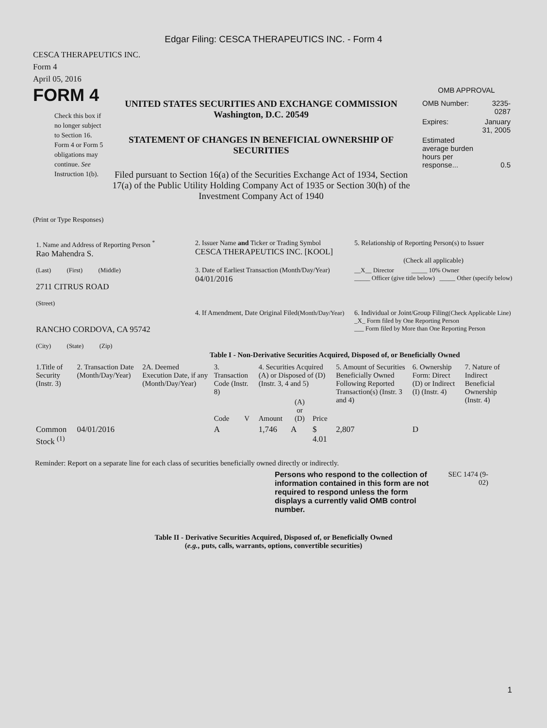Edgar Filing: CESCA THERAPEUTICS INC. - Form 4
CESCA THERAPEUTICS INC.
Form 4
April 05, 2016
FORM 4
Check this box if no longer subject to Section 16. Form 4 or Form 5 obligations may continue. See Instruction 1(b).
UNITED STATES SECURITIES AND EXCHANGE COMMISSION
Washington, D.C. 20549
STATEMENT OF CHANGES IN BENEFICIAL OWNERSHIP OF SECURITIES
Filed pursuant to Section 16(a) of the Securities Exchange Act of 1934, Section 17(a) of the Public Utility Holding Company Act of 1935 or Section 30(h) of the Investment Company Act of 1940
OMB APPROVAL
| OMB Number: | 3235-0287 |
| Expires: | January 31, 2005 |
| Estimated average burden hours per response... | 0.5 |
(Print or Type Responses)
| 1. Name and Address of Reporting Person <sup>*</sup> Rao Mahendra S. | 2. Issuer Name and Ticker or Trading Symbol CESCA THERAPEUTICS INC. [KOOL] | 5. Relationship of Reporting Person(s) to Issuer (Check all applicable) |
| (Last) (First) (Middle) 2711 CITRUS ROAD (Street) | 3. Date of Earliest Transaction (Month/Day/Year) 04/01/2016 | __X__ Director _____ 10% Owner _____ Officer (give title below) _____ Other (specify below) |
| RANCHO CORDOVA, CA 95742 (City) (State) (Zip) | 4. If Amendment, Date Original Filed (Month/Day/Year) | 6. Individual or Joint/Group Filing (Check Applicable Line) _X_ Form filed by One Reporting Person ___ Form filed by More than One Reporting Person |
Table I - Non-Derivative Securities Acquired, Disposed of, or Beneficially Owned
| 1.Title of Security (Instr. 3) | 2. Transaction Date (Month/Day/Year) | 2A. Deemed Execution Date, if any (Month/Day/Year) | 3. Transaction Code (Instr. 8) | | 4. Securities Acquired (A) or Disposed of (D) (Instr. 3, 4 and 5) | | | 5. Amount of Securities Beneficially Owned Following Reported Transaction(s) (Instr. 3 and 4) | 6. Ownership Form: Direct (D) or Indirect (I) (Instr. 4) | 7. Nature of Indirect Beneficial Ownership (Instr. 4) |
| | | | Code | V | Amount | (A) or (D) | Price | | | |
| Common Stock <sup>(1)</sup> | 04/01/2016 | | A | | 1,746 | A | $ 4.01 | 2,807 | D | |
Reminder: Report on a separate line for each class of securities beneficially owned directly or indirectly.
Persons who respond to the collection of information contained in this form are not required to respond unless the form displays a currently valid OMB control number.
SEC 1474 (9-02)
Table II - Derivative Securities Acquired, Disposed of, or Beneficially Owned
(e.g., puts, calls, warrants, options, convertible securities)
1